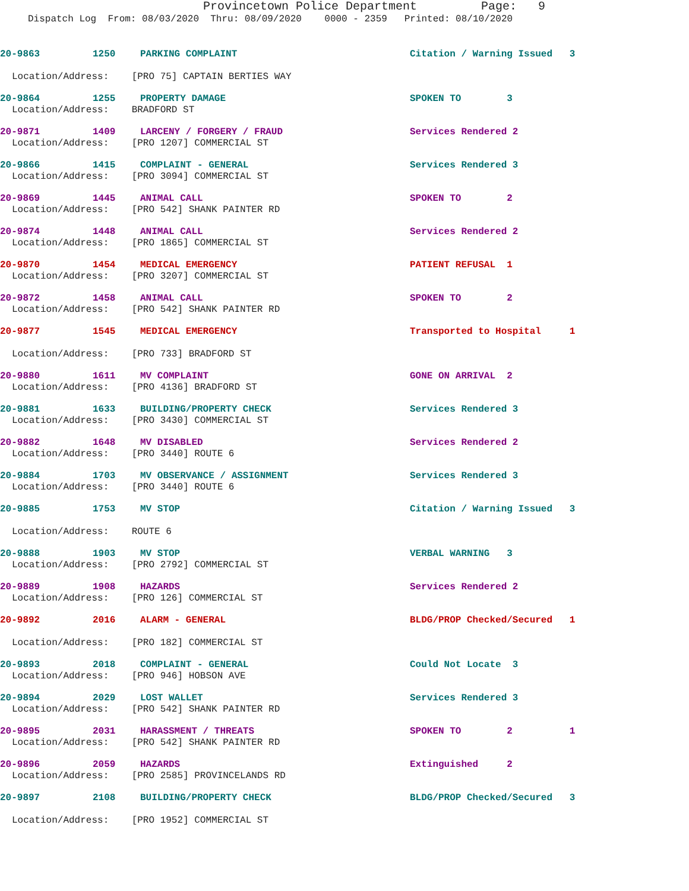Provincetown Police Department Page: 9
Dispatch Log From: 08/03/2020 Thru: 08/09/2020 0000 - 2359 Printed: 08/10/2020
20-9863 1250 PARKING COMPLAINT Citation / Warning Issued 3
Location/Address: [PRO 75] CAPTAIN BERTIES WAY
20-9864 1255 PROPERTY DAMAGE SPOKEN TO 3
Location/Address: BRADFORD ST
20-9871 1409 LARCENY / FORGERY / FRAUD Services Rendered 2
Location/Address: [PRO 1207] COMMERCIAL ST
20-9866 1415 COMPLAINT - GENERAL Services Rendered 3
Location/Address: [PRO 3094] COMMERCIAL ST
20-9869 1445 ANIMAL CALL SPOKEN TO 2
Location/Address: [PRO 542] SHANK PAINTER RD
20-9874 1448 ANIMAL CALL Services Rendered 2
Location/Address: [PRO 1865] COMMERCIAL ST
20-9870 1454 MEDICAL EMERGENCY PATIENT REFUSAL 1
Location/Address: [PRO 3207] COMMERCIAL ST
20-9872 1458 ANIMAL CALL SPOKEN TO 2
Location/Address: [PRO 542] SHANK PAINTER RD
20-9877 1545 MEDICAL EMERGENCY Transported to Hospital 1
Location/Address: [PRO 733] BRADFORD ST
20-9880 1611 MV COMPLAINT GONE ON ARRIVAL 2
Location/Address: [PRO 4136] BRADFORD ST
20-9881 1633 BUILDING/PROPERTY CHECK Services Rendered 3
Location/Address: [PRO 3430] COMMERCIAL ST
20-9882 1648 MV DISABLED Services Rendered 2
Location/Address: [PRO 3440] ROUTE 6
20-9884 1703 MV OBSERVANCE / ASSIGNMENT Services Rendered 3
Location/Address: [PRO 3440] ROUTE 6
20-9885 1753 MV STOP Citation / Warning Issued 3
Location/Address: ROUTE 6
20-9888 1903 MV STOP VERBAL WARNING 3
Location/Address: [PRO 2792] COMMERCIAL ST
20-9889 1908 HAZARDS Services Rendered 2
Location/Address: [PRO 126] COMMERCIAL ST
20-9892 2016 ALARM - GENERAL BLDG/PROP Checked/Secured 1
Location/Address: [PRO 182] COMMERCIAL ST
20-9893 2018 COMPLAINT - GENERAL Could Not Locate 3
Location/Address: [PRO 946] HOBSON AVE
20-9894 2029 LOST WALLET Services Rendered 3
Location/Address: [PRO 542] SHANK PAINTER RD
20-9895 2031 HARASSMENT / THREATS SPOKEN TO 2 1
Location/Address: [PRO 542] SHANK PAINTER RD
20-9896 2059 HAZARDS Extinguished 2
Location/Address: [PRO 2585] PROVINCELANDS RD
20-9897 2108 BUILDING/PROPERTY CHECK BLDG/PROP Checked/Secured 3
Location/Address: [PRO 1952] COMMERCIAL ST